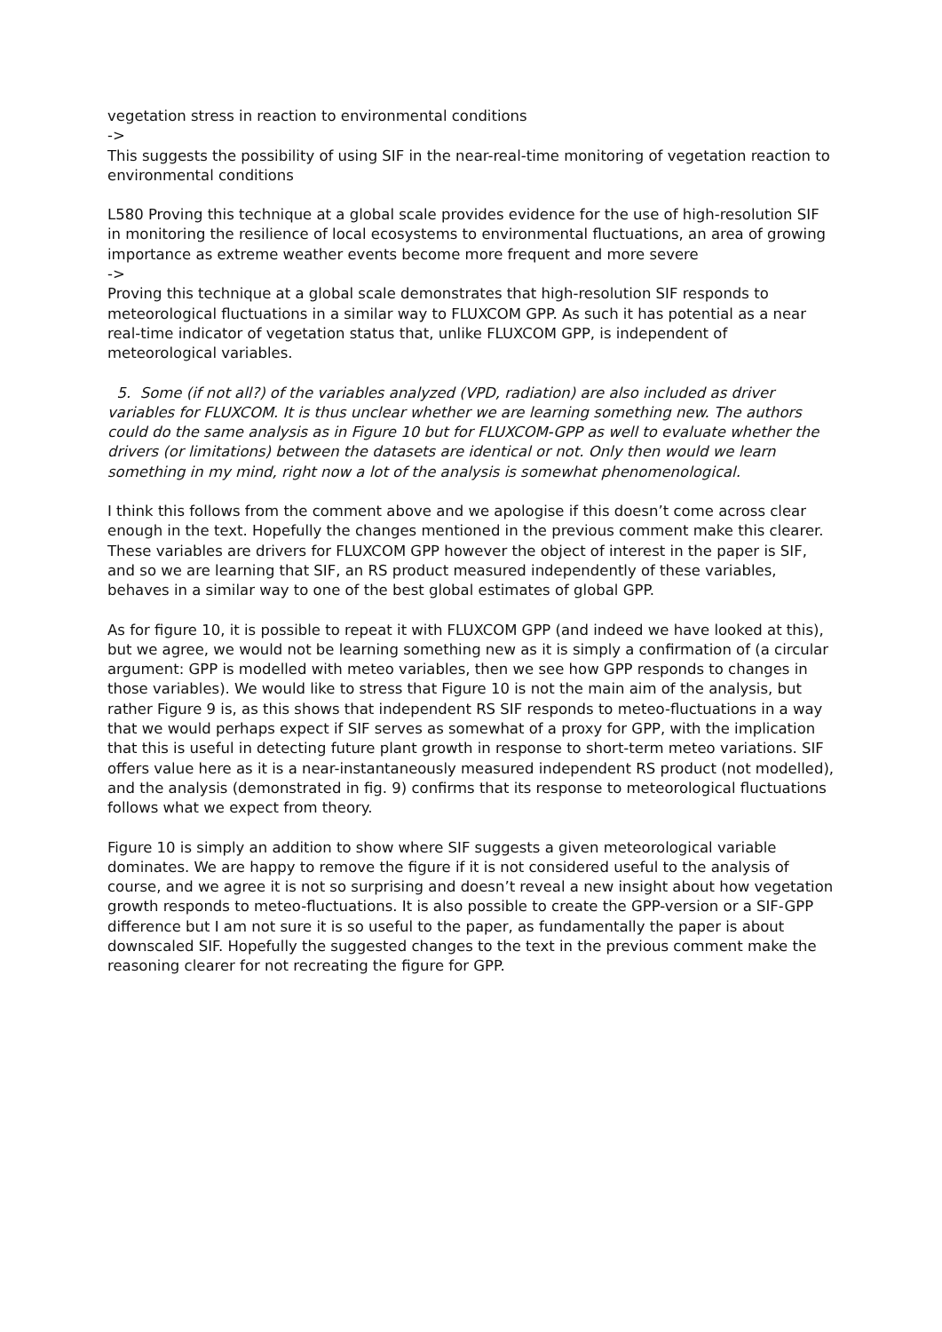vegetation stress in reaction to environmental conditions
->
This suggests the possibility of using SIF in the near-real-time monitoring of vegetation reaction to environmental conditions
L580 Proving this technique at a global scale provides evidence for the use of high-resolution SIF in monitoring the resilience of local ecosystems to environmental fluctuations, an area of growing importance as extreme weather events become more frequent and more severe
->
Proving this technique at a global scale demonstrates that high-resolution SIF responds to meteorological fluctuations in a similar way to FLUXCOM GPP. As such it has potential as a near real-time indicator of vegetation status that, unlike FLUXCOM GPP, is independent of meteorological variables.
5. Some (if not all?) of the variables analyzed (VPD, radiation) are also included as driver variables for FLUXCOM. It is thus unclear whether we are learning something new. The authors could do the same analysis as in Figure 10 but for FLUXCOM-GPP as well to evaluate whether the drivers (or limitations) between the datasets are identical or not. Only then would we learn something in my mind, right now a lot of the analysis is somewhat phenomenological.
I think this follows from the comment above and we apologise if this doesn’t come across clear enough in the text. Hopefully the changes mentioned in the previous comment make this clearer. These variables are drivers for FLUXCOM GPP however the object of interest in the paper is SIF, and so we are learning that SIF, an RS product measured independently of these variables, behaves in a similar way to one of the best global estimates of global GPP.
As for figure 10, it is possible to repeat it with FLUXCOM GPP (and indeed we have looked at this), but we agree, we would not be learning something new as it is simply a confirmation of (a circular argument: GPP is modelled with meteo variables, then we see how GPP responds to changes in those variables). We would like to stress that Figure 10 is not the main aim of the analysis, but rather Figure 9 is, as this shows that independent RS SIF responds to meteo-fluctuations in a way that we would perhaps expect if SIF serves as somewhat of a proxy for GPP, with the implication that this is useful in detecting future plant growth in response to short-term meteo variations. SIF offers value here as it is a near-instantaneously measured independent RS product (not modelled), and the analysis (demonstrated in fig. 9) confirms that its response to meteorological fluctuations follows what we expect from theory.
Figure 10 is simply an addition to show where SIF suggests a given meteorological variable dominates. We are happy to remove the figure if it is not considered useful to the analysis of course, and we agree it is not so surprising and doesn’t reveal a new insight about how vegetation growth responds to meteo-fluctuations. It is also possible to create the GPP-version or a SIF-GPP difference but I am not sure it is so useful to the paper, as fundamentally the paper is about downscaled SIF. Hopefully the suggested changes to the text in the previous comment make the reasoning clearer for not recreating the figure for GPP.